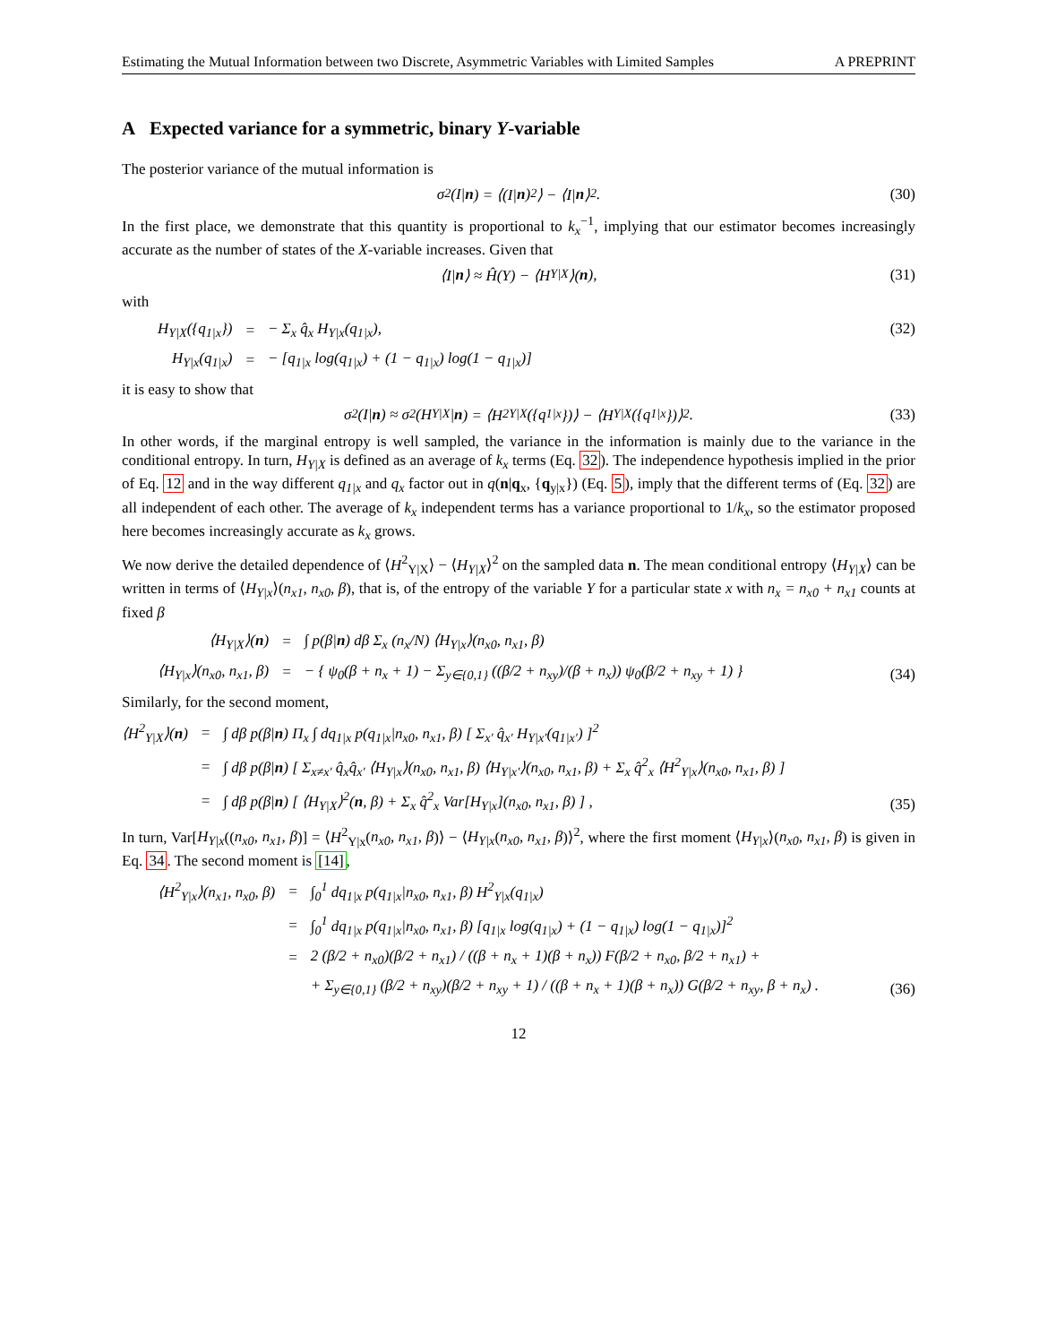Estimating the Mutual Information between two Discrete, Asymmetric Variables with Limited Samples A PREPRINT
A Expected variance for a symmetric, binary Y-variable
The posterior variance of the mutual information is
σ<sup>2</sup>(I| n) = ⟨(I| n)<sup>2</sup>⟩ − ⟨I| n ⟩<sup>2</sup>. (30)
In the first place, we demonstrate that this quantity is proportional to k<sub>x</sub><sup>−1</sup>, implying that our estimator becomes increasingly accurate as the number of states of the X-variable increases. Given that
⟨I| n ⟩ ≈ Ĥ(Y) − ⟨H<sub>Y|X</sub>⟩(n), (31)
with
H<sub>Y|X</sub>({q<sub>1|x</sub>})
=
− Σ<sub>x</sub> q̂<sub>x</sub> H<sub>Y|x</sub>(q<sub>1|x</sub>),
H<sub>Y|x</sub>(q<sub>1|x</sub>)
=
− [q<sub>1|x</sub> log(q<sub>1|x</sub>) + (1 − q<sub>1|x</sub>) log(1 − q<sub>1|x</sub>)]
(32)
it is easy to show that
σ<sup>2</sup>(I| n) ≈ σ<sup>2</sup>(H<sub>Y|X</sub>| n) = ⟨H<sup>2</sup><sub>Y|X</sub>({q<sub>1|x</sub>})⟩ − ⟨H<sub>Y|X</sub>({q<sub>1|x</sub>})⟩<sup>2</sup>. (33)
In other words, if the marginal entropy is well sampled, the variance in the information is mainly due to the variance in the conditional entropy. In turn, H<sub>Y|X</sub> is defined as an average of k<sub>x</sub> terms (Eq. 32). The independence hypothesis implied in the prior of Eq. 12 and in the way different q<sub>1|x</sub> and q<sub>x</sub> factor out in q(n|q<sub>x</sub>, {q<sub>y|x</sub>}) (Eq. 5), imply that the different terms of (Eq. 32) are all independent of each other. The average of k<sub>x</sub> independent terms has a variance proportional to 1/k<sub>x</sub>, so the estimator proposed here becomes increasingly accurate as k<sub>x</sub> grows.
We now derive the detailed dependence of ⟨H<sup>2</sup><sub>Y|X</sub>⟩ − ⟨H<sub>Y|X</sub>⟩<sup>2</sup> on the sampled data n. The mean conditional entropy ⟨H<sub>Y|X</sub>⟩ can be written in terms of ⟨H<sub>Y|x</sub>⟩(n<sub>x1</sub>, n<sub>x0</sub>, β), that is, of the entropy of the variable Y for a particular state x with n<sub>x</sub> = n<sub>x0</sub> + n<sub>x1</sub> counts at fixed β
⟨H<sub>Y|X</sub>⟩(n)
=
∫ p(β|n) dβ Σ<sub>x</sub> (n<sub>x</sub>/N) ⟨H<sub>Y|x</sub>⟩(n<sub>x0</sub>, n<sub>x1</sub>, β)
⟨H<sub>Y|x</sub>⟩(n<sub>x0</sub>, n<sub>x1</sub>, β)
=
− { ψ<sub>0</sub>(β + n<sub>x</sub> + 1) − Σ<sub>y∈{0,1}</sub> ((β/2 + n<sub>xy</sub>)/(β + n<sub>x</sub>)) ψ<sub>0</sub>(β/2 + n<sub>xy</sub> + 1) }
(34)
Similarly, for the second moment,
⟨H<sup>2</sup><sub>Y|X</sub>⟩(n)
=
∫ dβ p(β|n) Π<sub>x</sub> ∫ dq<sub>1|x</sub> p(q<sub>1|x</sub>|n<sub>x0</sub>, n<sub>x1</sub>, β) [ Σ<sub>x′</sub> q̂<sub>x′</sub> H<sub>Y|x′</sub>(q<sub>1|x′</sub>) ]<sup>2</sup>
=
∫ dβ p(β|n) [ Σ<sub>x≠x′</sub> q̂<sub>x</sub>q̂<sub>x′</sub> ⟨H<sub>Y|x</sub>⟩(n<sub>x0</sub>, n<sub>x1</sub>, β) ⟨H<sub>Y|x′</sub>⟩(n<sub>x0</sub>, n<sub>x1</sub>, β) + Σ<sub>x</sub> q̂<sup>2</sup><sub>x</sub> ⟨H<sup>2</sup><sub>Y|x</sub>⟩(n<sub>x0</sub>, n<sub>x1</sub>, β) ]
=
∫ dβ p(β|n) [ ⟨H<sub>Y|X</sub>⟩<sup>2</sup>(n, β) + Σ<sub>x</sub> q̂<sup>2</sup><sub>x</sub> Var[H<sub>Y|x</sub>](n<sub>x0</sub>, n<sub>x1</sub>, β) ] ,
(35)
In turn, Var[H<sub>Y|x</sub>((n<sub>x0</sub>, n<sub>x1</sub>, β)] = ⟨H<sup>2</sup><sub>Y|x</sub>(n<sub>x0</sub>, n<sub>x1</sub>, β)⟩ − ⟨H<sub>Y|x</sub>(n<sub>x0</sub>, n<sub>x1</sub>, β)⟩<sup>2</sup>, where the first moment ⟨H<sub>Y|x</sub>⟩(n<sub>x0</sub>, n<sub>x1</sub>, β) is given in Eq. 34. The second moment is [14],
⟨H<sup>2</sup><sub>Y|x</sub>⟩(n<sub>x1</sub>, n<sub>x0</sub>, β)
=
∫<sub>0</sub><sup>1</sup> dq<sub>1|x</sub> p(q<sub>1|x</sub>|n<sub>x0</sub>, n<sub>x1</sub>, β) H<sup>2</sup><sub>Y|x</sub>(q<sub>1|x</sub>)
=
∫<sub>0</sub><sup>1</sup> dq<sub>1|x</sub> p(q<sub>1|x</sub>|n<sub>x0</sub>, n<sub>x1</sub>, β) [q<sub>1|x</sub> log(q<sub>1|x</sub>) + (1 − q<sub>1|x</sub>) log(1 − q<sub>1|x</sub>)]<sup>2</sup>
=
2 (β/2 + n<sub>x0</sub>)(β/2 + n<sub>x1</sub>) / ((β + n<sub>x</sub> + 1)(β + n<sub>x</sub>)) F(β/2 + n<sub>x0</sub>, β/2 + n<sub>x1</sub>) +
+ Σ<sub>y∈{0,1}</sub> (β/2 + n<sub>xy</sub>)(β/2 + n<sub>xy</sub> + 1) / ((β + n<sub>x</sub> + 1)(β + n<sub>x</sub>)) G(β/2 + n<sub>xy</sub>, β + n<sub>x</sub>) .
(36)
12